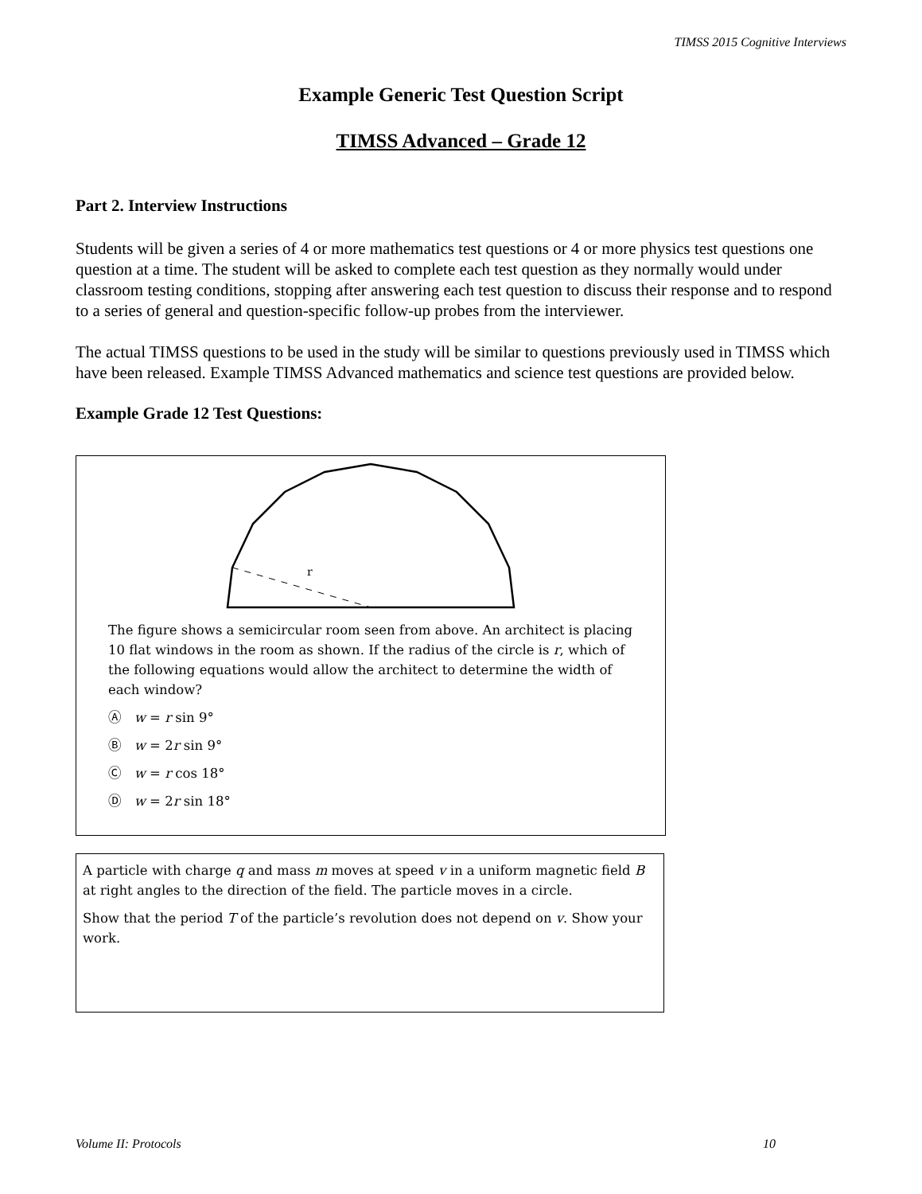TIMSS 2015 Cognitive Interviews
Example Generic Test Question Script
TIMSS Advanced – Grade 12
Part 2. Interview Instructions
Students will be given a series of 4 or more mathematics test questions or 4 or more physics test questions one question at a time. The student will be asked to complete each test question as they normally would under classroom testing conditions, stopping after answering each test question to discuss their response and to respond to a series of general and question-specific follow-up probes from the interviewer.
The actual TIMSS questions to be used in the study will be similar to questions previously used in TIMSS which have been released. Example TIMSS Advanced mathematics and science test questions are provided below.
Example Grade 12 Test Questions:
r
The figure shows a semicircular room seen from above. An architect is placing 10 flat windows in the room as shown. If the radius of the circle is r, which of the following equations would allow the architect to determine the width of each window?
Ⓐ w = r sin 9°
Ⓑ w = 2r sin 9°
Ⓒ w = r cos 18°
Ⓓ w = 2r sin 18°
A particle with charge q and mass m moves at speed v in a uniform magnetic field B at right angles to the direction of the field. The particle moves in a circle.
Show that the period T of the particle’s revolution does not depend on v. Show your work.
Volume II: Protocols 10